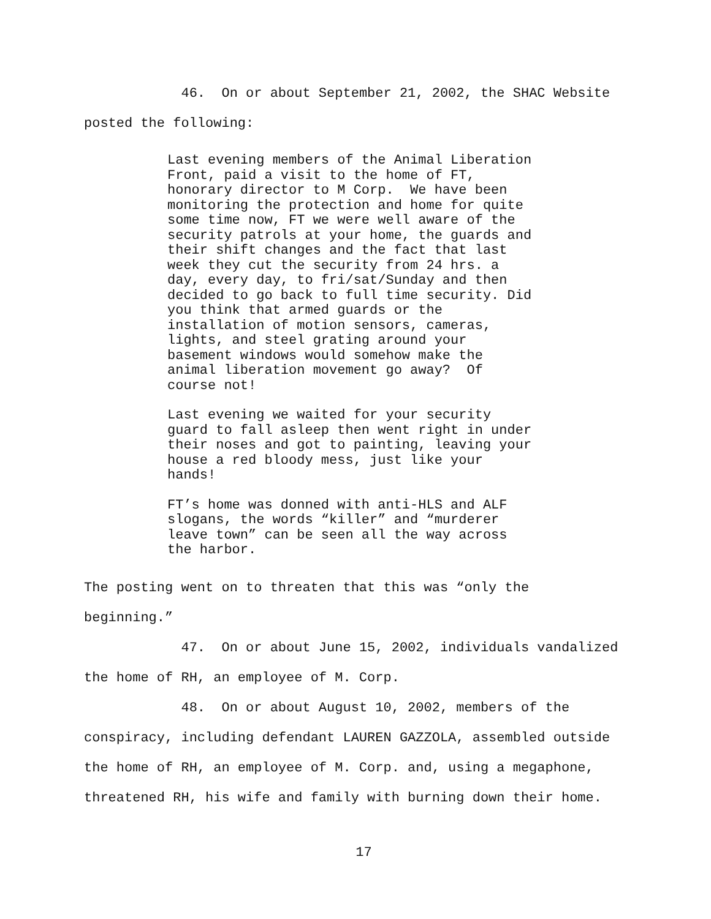46. On or about September 21, 2002, the SHAC Website posted the following:
Last evening members of the Animal Liberation Front, paid a visit to the home of FT, honorary director to M Corp. We have been monitoring the protection and home for quite some time now, FT we were well aware of the security patrols at your home, the guards and their shift changes and the fact that last week they cut the security from 24 hrs. a day, every day, to fri/sat/Sunday and then decided to go back to full time security. Did you think that armed guards or the installation of motion sensors, cameras, lights, and steel grating around your basement windows would somehow make the animal liberation movement go away? Of course not!
Last evening we waited for your security guard to fall asleep then went right in under their noses and got to painting, leaving your house a red bloody mess, just like your hands!
FT’s home was donned with anti-HLS and ALF slogans, the words “killer” and “murderer leave town” can be seen all the way across the harbor.
The posting went on to threaten that this was “only the beginning.”
47. On or about June 15, 2002, individuals vandalized the home of RH, an employee of M. Corp.
48. On or about August 10, 2002, members of the conspiracy, including defendant LAUREN GAZZOLA, assembled outside the home of RH, an employee of M. Corp. and, using a megaphone, threatened RH, his wife and family with burning down their home.
17